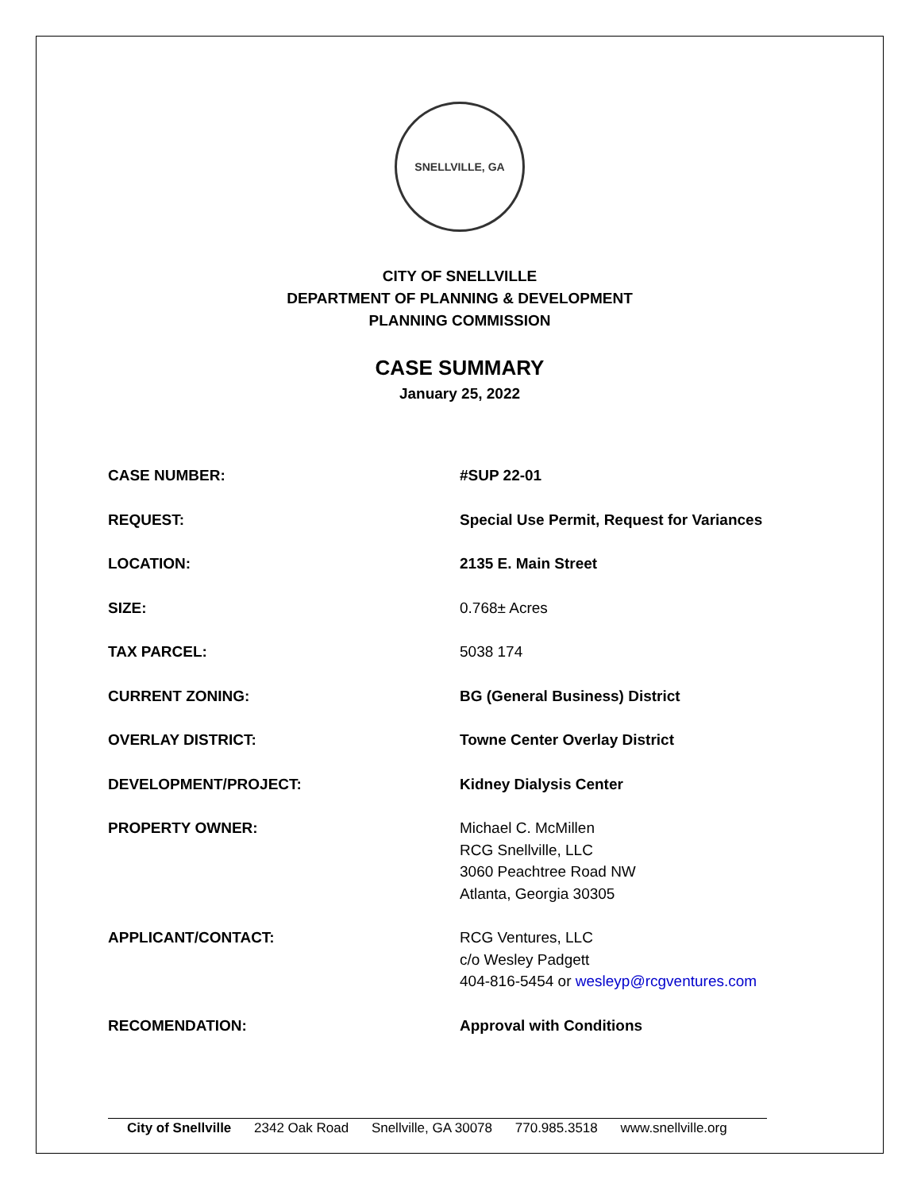SNELLVILLE, GA
CITY OF SNELLVILLE
DEPARTMENT OF PLANNING & DEVELOPMENT
PLANNING COMMISSION
CASE SUMMARY
January 25, 2022
| CASE NUMBER: | #SUP 22-01 |
| REQUEST: | Special Use Permit, Request for Variances |
| LOCATION: | 2135 E. Main Street |
| SIZE: | 0.768± Acres |
| TAX PARCEL: | 5038 174 |
| CURRENT ZONING: | BG (General Business) District |
| OVERLAY DISTRICT: | Towne Center Overlay District |
| DEVELOPMENT/PROJECT: | Kidney Dialysis Center |
| PROPERTY OWNER: | Michael C. McMillen RCG Snellville, LLC 3060 Peachtree Road NW Atlanta, Georgia 30305 |
| APPLICANT/CONTACT: | RCG Ventures, LLC c/o Wesley Padgett 404-816-5454 or wesleyp@rcgventures.com |
| RECOMENDATION: | Approval with Conditions |
City of Snellville 2342 Oak Road Snellville, GA 30078 770.985.3518 www.snellville.org